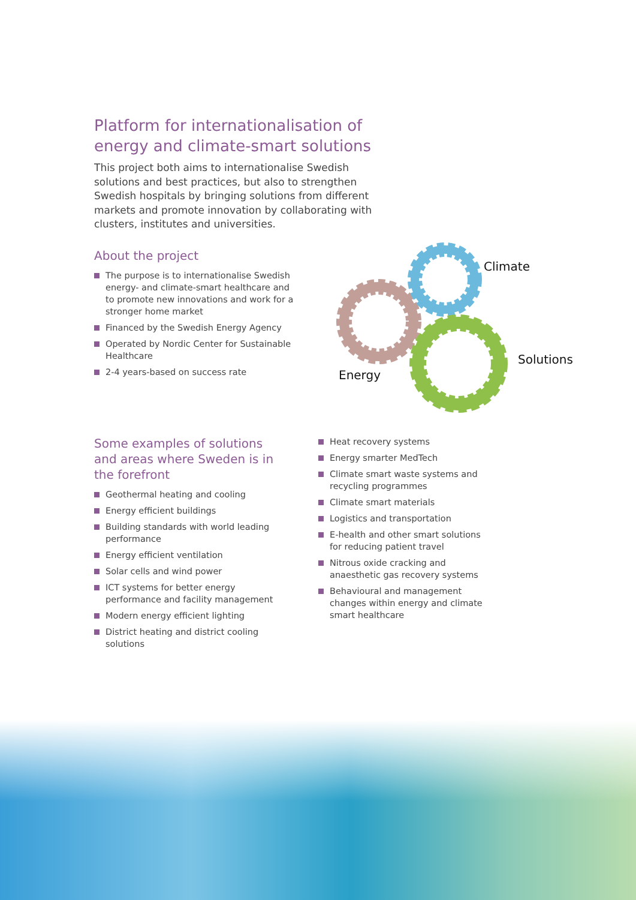Platform for internationalisation of
energy and climate-smart solutions
This project both aims to internationalise Swedish solutions and best practices, but also to strengthen Swedish hospitals by bringing solutions from different markets and promote innovation by collaborating with clusters, institutes and universities.
About the project
The purpose is to internationalise Swedish energy- and climate-smart healthcare and to promote new innovations and work for a stronger home market
Financed by the Swedish Energy Agency
Operated by Nordic Center for Sustainable Healthcare
2-4 years-based on success rate
Climate
Solutions
Energy
Some examples of solutions and areas where Sweden is in the forefront
Geothermal heating and cooling
Energy efficient buildings
Building standards with world leading performance
Energy efficient ventilation
Solar cells and wind power
ICT systems for better energy performance and facility management
Modern energy efficient lighting
District heating and district cooling solutions
Heat recovery systems
Energy smarter MedTech
Climate smart waste systems and recycling programmes
Climate smart materials
Logistics and transportation
E-health and other smart solutions for reducing patient travel
Nitrous oxide cracking and anaesthetic gas recovery systems
Behavioural and management changes within energy and climate smart healthcare